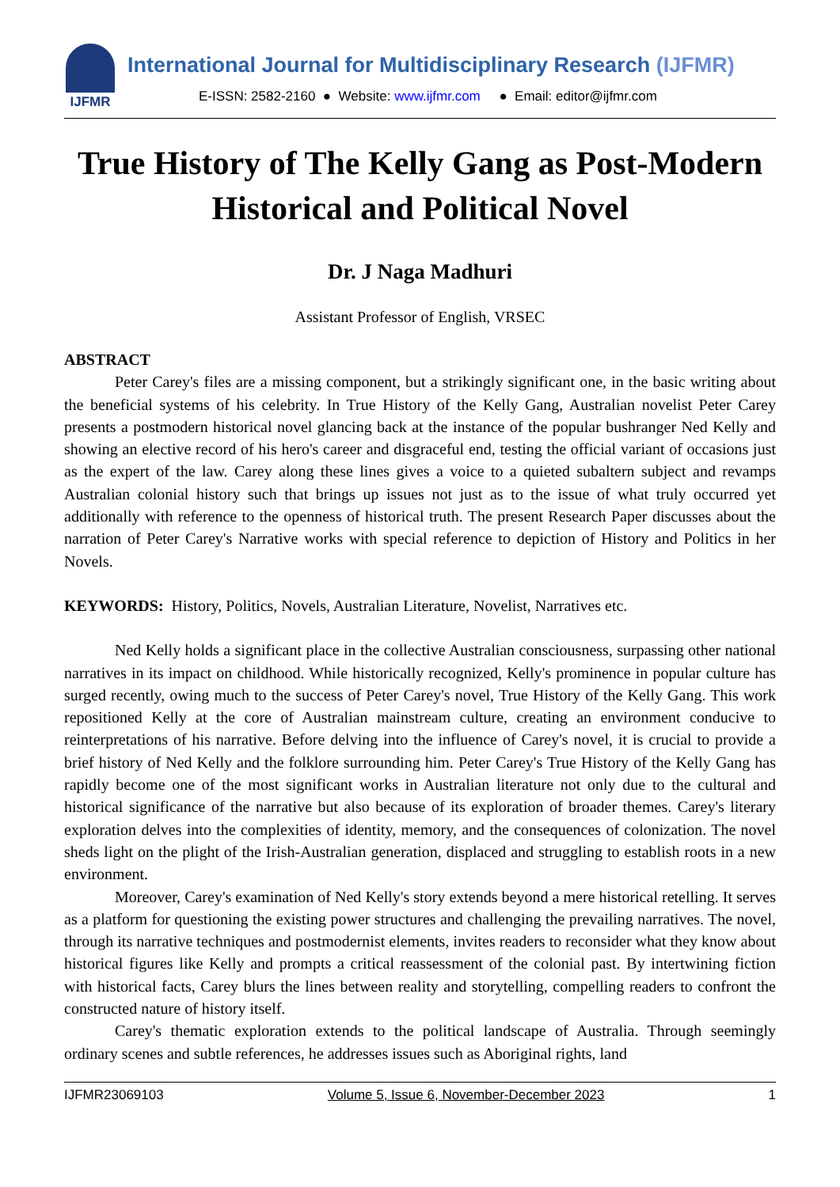IJFMR
International Journal for Multidisciplinary Research (IJFMR)
E-ISSN: 2582-2160 ● Website: www.ijfmr.com ● Email: editor@ijfmr.com
True History of The Kelly Gang as Post-Modern Historical and Political Novel
Dr. J Naga Madhuri
Assistant Professor of English, VRSEC
ABSTRACT
Peter Carey's files are a missing component, but a strikingly significant one, in the basic writing about the beneficial systems of his celebrity. In True History of the Kelly Gang, Australian novelist Peter Carey presents a postmodern historical novel glancing back at the instance of the popular bushranger Ned Kelly and showing an elective record of his hero's career and disgraceful end, testing the official variant of occasions just as the expert of the law. Carey along these lines gives a voice to a quieted subaltern subject and revamps Australian colonial history such that brings up issues not just as to the issue of what truly occurred yet additionally with reference to the openness of historical truth. The present Research Paper discusses about the narration of Peter Carey's Narrative works with special reference to depiction of History and Politics in her Novels.
KEYWORDS: History, Politics, Novels, Australian Literature, Novelist, Narratives etc.
Ned Kelly holds a significant place in the collective Australian consciousness, surpassing other national narratives in its impact on childhood. While historically recognized, Kelly's prominence in popular culture has surged recently, owing much to the success of Peter Carey's novel, True History of the Kelly Gang. This work repositioned Kelly at the core of Australian mainstream culture, creating an environment conducive to reinterpretations of his narrative. Before delving into the influence of Carey's novel, it is crucial to provide a brief history of Ned Kelly and the folklore surrounding him. Peter Carey's True History of the Kelly Gang has rapidly become one of the most significant works in Australian literature not only due to the cultural and historical significance of the narrative but also because of its exploration of broader themes. Carey's literary exploration delves into the complexities of identity, memory, and the consequences of colonization. The novel sheds light on the plight of the Irish-Australian generation, displaced and struggling to establish roots in a new environment.
Moreover, Carey's examination of Ned Kelly's story extends beyond a mere historical retelling. It serves as a platform for questioning the existing power structures and challenging the prevailing narratives. The novel, through its narrative techniques and postmodernist elements, invites readers to reconsider what they know about historical figures like Kelly and prompts a critical reassessment of the colonial past. By intertwining fiction with historical facts, Carey blurs the lines between reality and storytelling, compelling readers to confront the constructed nature of history itself.
Carey's thematic exploration extends to the political landscape of Australia. Through seemingly ordinary scenes and subtle references, he addresses issues such as Aboriginal rights, land
IJFMR23069103 Volume 5, Issue 6, November-December 2023 1